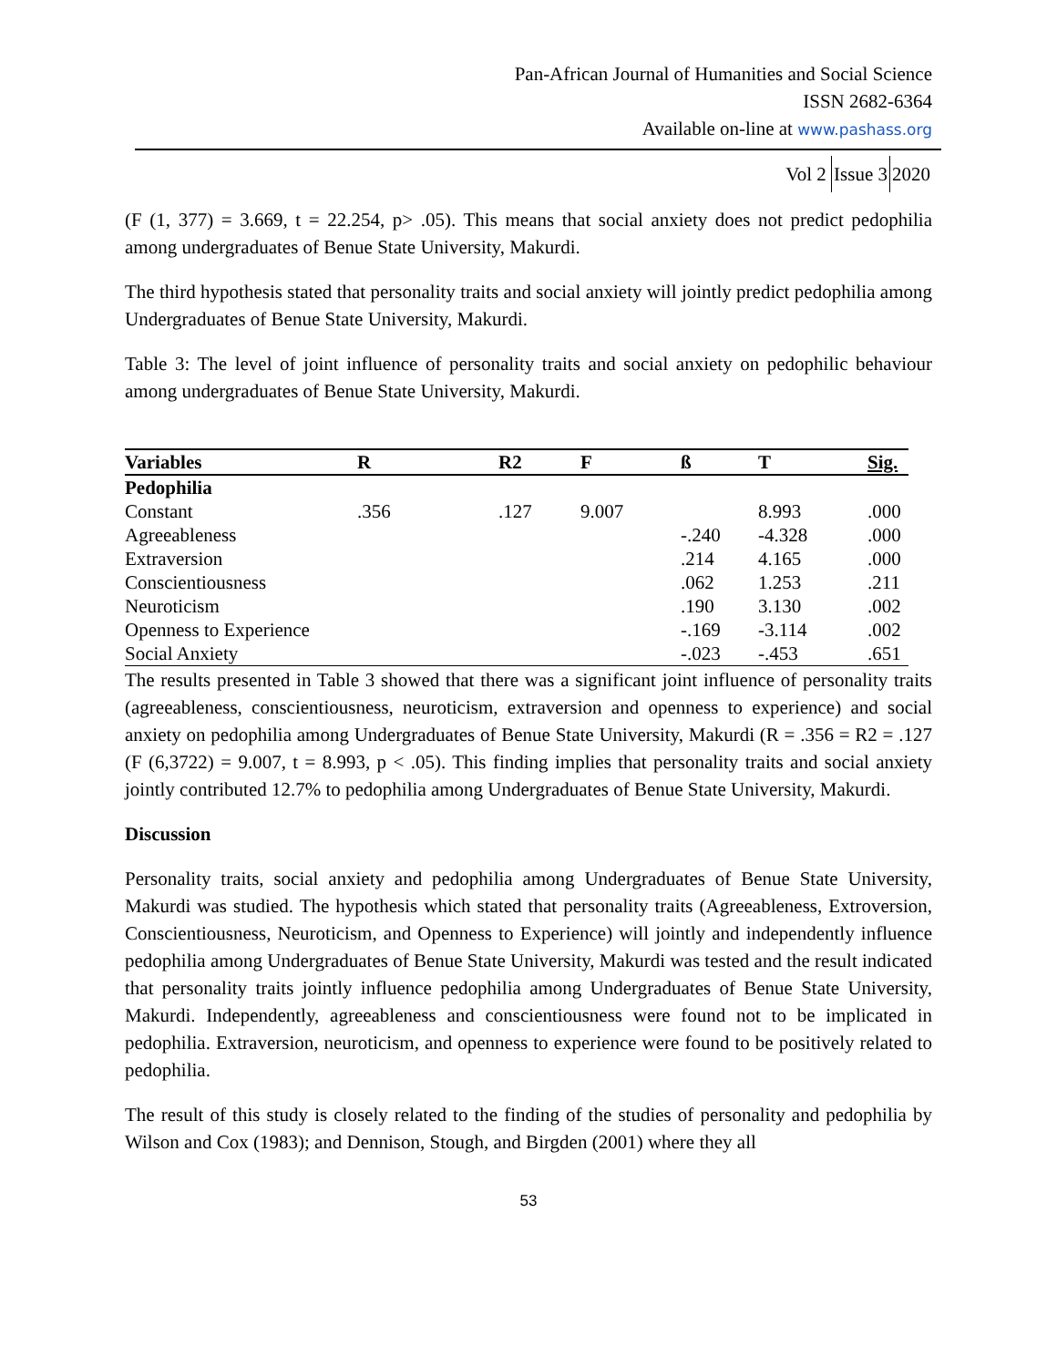Pan-African Journal of Humanities and Social Science
ISSN 2682-6364
Available on-line at www.pashass.org
Vol 2 Issue 32020
(F (1, 377) = 3.669, t = 22.254, p> .05). This means that social anxiety does not predict pedophilia among undergraduates of Benue State University, Makurdi.
The third hypothesis stated that personality traits and social anxiety will jointly predict pedophilia among Undergraduates of Benue State University, Makurdi.
Table 3: The level of joint influence of personality traits and social anxiety on pedophilic behaviour among undergraduates of Benue State University, Makurdi.
| Variables | R | R2 | F | ß | T | Sig. |
| --- | --- | --- | --- | --- | --- | --- |
| Pedophilia | | | | | | |
| Constant | .356 | .127 | 9.007 | | 8.993 | .000 |
| Agreeableness | | | | -.240 | -4.328 | .000 |
| Extraversion | | | | .214 | 4.165 | .000 |
| Conscientiousness | | | | .062 | 1.253 | .211 |
| Neuroticism | | | | .190 | 3.130 | .002 |
| Openness to Experience | | | | -.169 | -3.114 | .002 |
| Social Anxiety | | | | -.023 | -.453 | .651 |
The results presented in Table 3 showed that there was a significant joint influence of personality traits (agreeableness, conscientiousness, neuroticism, extraversion and openness to experience) and social anxiety on pedophilia among Undergraduates of Benue State University, Makurdi (R = .356 = R2 = .127 (F (6,3722) = 9.007, t = 8.993, p < .05). This finding implies that personality traits and social anxiety jointly contributed 12.7% to pedophilia among Undergraduates of Benue State University, Makurdi.
Discussion
Personality traits, social anxiety and pedophilia among Undergraduates of Benue State University, Makurdi was studied. The hypothesis which stated that personality traits (Agreeableness, Extroversion, Conscientiousness, Neuroticism, and Openness to Experience) will jointly and independently influence pedophilia among Undergraduates of Benue State University, Makurdi was tested and the result indicated that personality traits jointly influence pedophilia among Undergraduates of Benue State University, Makurdi. Independently, agreeableness and conscientiousness were found not to be implicated in pedophilia. Extraversion, neuroticism, and openness to experience were found to be positively related to pedophilia.
The result of this study is closely related to the finding of the studies of personality and pedophilia by Wilson and Cox (1983); and Dennison, Stough, and Birgden (2001) where they all
53